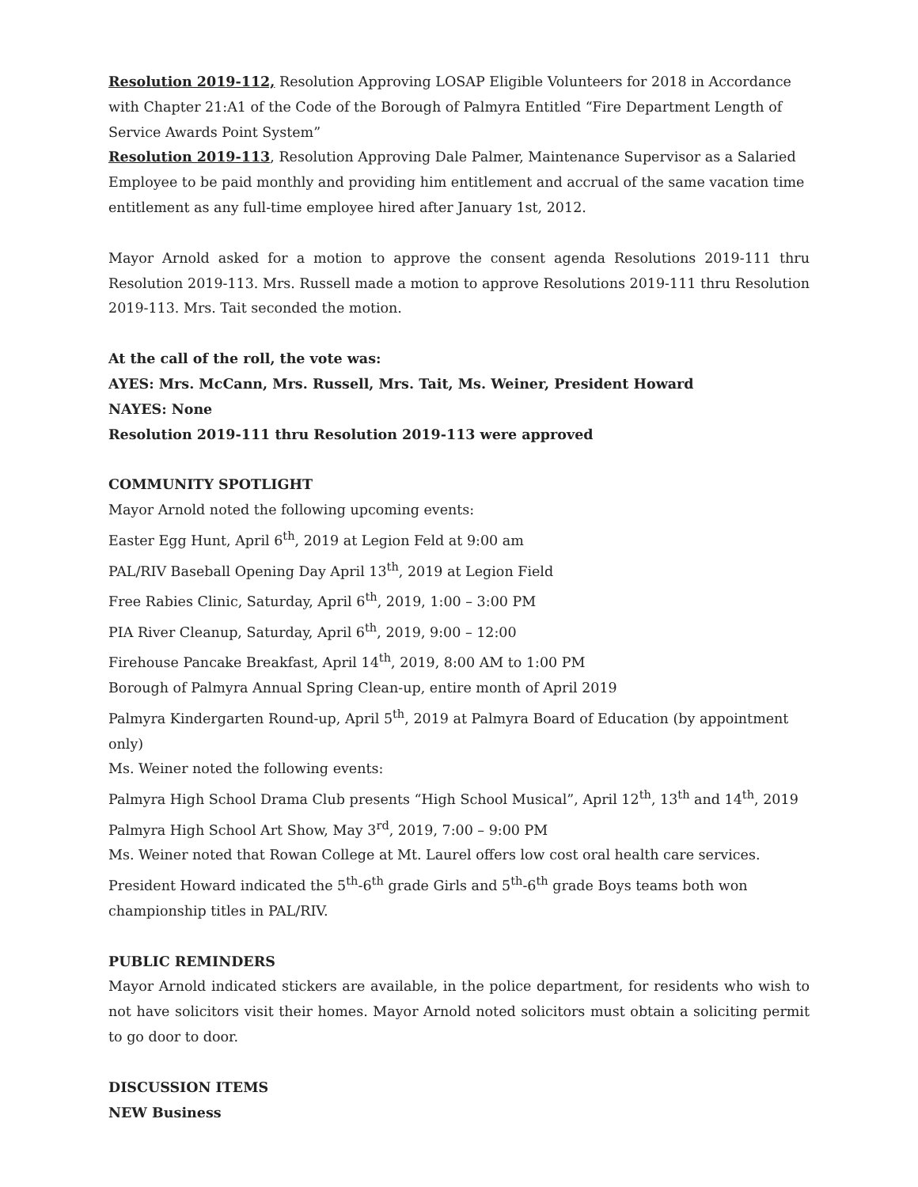Resolution 2019-112, Resolution Approving LOSAP Eligible Volunteers for 2018 in Accordance with Chapter 21:A1 of the Code of the Borough of Palmyra Entitled “Fire Department Length of Service Awards Point System”
Resolution 2019-113, Resolution Approving Dale Palmer, Maintenance Supervisor as a Salaried Employee to be paid monthly and providing him entitlement and accrual of the same vacation time entitlement as any full-time employee hired after January 1st, 2012.
Mayor Arnold asked for a motion to approve the consent agenda Resolutions 2019-111 thru Resolution 2019-113. Mrs. Russell made a motion to approve Resolutions 2019-111 thru Resolution 2019-113. Mrs. Tait seconded the motion.
At the call of the roll, the vote was:
AYES: Mrs. McCann, Mrs. Russell, Mrs. Tait, Ms. Weiner, President Howard
NAYES: None
Resolution 2019-111 thru Resolution 2019-113 were approved
COMMUNITY SPOTLIGHT
Mayor Arnold noted the following upcoming events:
Easter Egg Hunt, April 6<sup>th</sup>, 2019 at Legion Feld at 9:00 am
PAL/RIV Baseball Opening Day April 13<sup>th</sup>, 2019 at Legion Field
Free Rabies Clinic, Saturday, April 6<sup>th</sup>, 2019, 1:00 – 3:00 PM
PIA River Cleanup, Saturday, April 6<sup>th</sup>, 2019, 9:00 – 12:00
Firehouse Pancake Breakfast, April 14<sup>th</sup>, 2019, 8:00 AM to 1:00 PM
Borough of Palmyra Annual Spring Clean-up, entire month of April 2019
Palmyra Kindergarten Round-up, April 5<sup>th</sup>, 2019 at Palmyra Board of Education (by appointment only)
Ms. Weiner noted the following events:
Palmyra High School Drama Club presents “High School Musical”, April 12<sup>th</sup>, 13<sup>th</sup> and 14<sup>th</sup>, 2019
Palmyra High School Art Show, May 3<sup>rd</sup>, 2019, 7:00 – 9:00 PM
Ms. Weiner noted that Rowan College at Mt. Laurel offers low cost oral health care services.
President Howard indicated the 5<sup>th</sup>-6<sup>th</sup> grade Girls and 5<sup>th</sup>-6<sup>th</sup> grade Boys teams both won championship titles in PAL/RIV.
PUBLIC REMINDERS
Mayor Arnold indicated stickers are available, in the police department, for residents who wish to not have solicitors visit their homes. Mayor Arnold noted solicitors must obtain a soliciting permit to go door to door.
DISCUSSION ITEMS
NEW Business